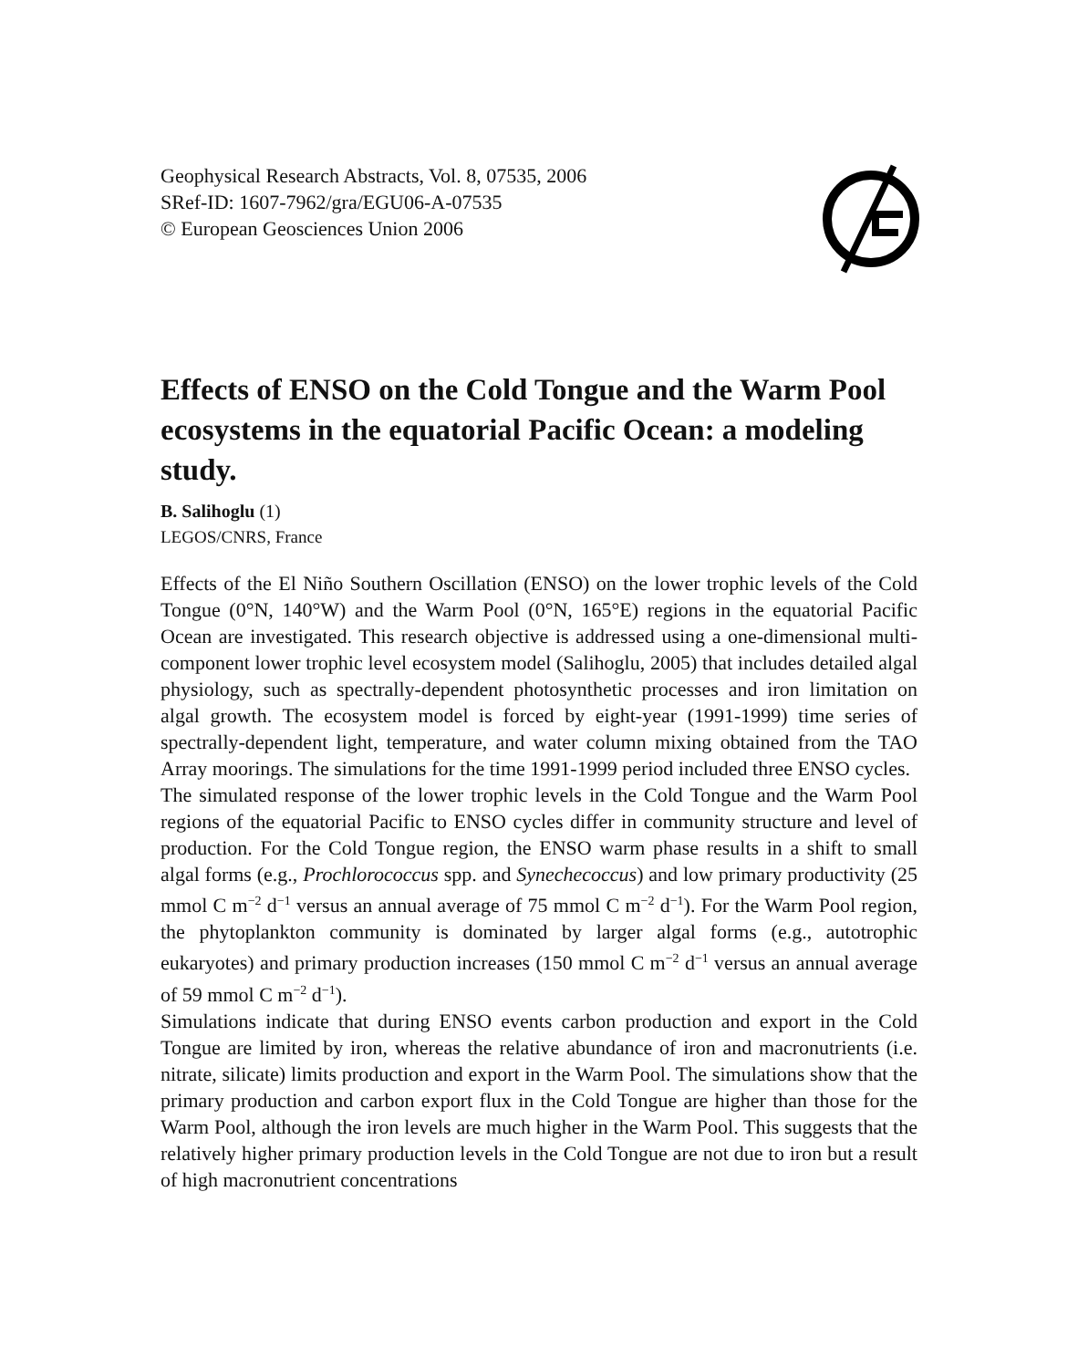Geophysical Research Abstracts, Vol. 8, 07535, 2006
SRef-ID: 1607-7962/gra/EGU06-A-07535
© European Geosciences Union 2006
Effects of ENSO on the Cold Tongue and the Warm Pool ecosystems in the equatorial Pacific Ocean: a modeling study.
B. Salihoglu (1)
LEGOS/CNRS, France
Effects of the El Niño Southern Oscillation (ENSO) on the lower trophic levels of the Cold Tongue (0°N, 140°W) and the Warm Pool (0°N, 165°E) regions in the equatorial Pacific Ocean are investigated. This research objective is addressed using a one-dimensional multi-component lower trophic level ecosystem model (Salihoglu, 2005) that includes detailed algal physiology, such as spectrally-dependent photosynthetic processes and iron limitation on algal growth. The ecosystem model is forced by eight-year (1991-1999) time series of spectrally-dependent light, temperature, and water column mixing obtained from the TAO Array moorings. The simulations for the time 1991-1999 period included three ENSO cycles.
The simulated response of the lower trophic levels in the Cold Tongue and the Warm Pool regions of the equatorial Pacific to ENSO cycles differ in community structure and level of production. For the Cold Tongue region, the ENSO warm phase results in a shift to small algal forms (e.g., Prochlorococcus spp. and Synechecoccus) and low primary productivity (25 mmol C m<sup>−2</sup> d<sup>−1</sup> versus an annual average of 75 mmol C m<sup>−2</sup> d<sup>−1</sup>). For the Warm Pool region, the phytoplankton community is dominated by larger algal forms (e.g., autotrophic eukaryotes) and primary production increases (150 mmol C m<sup>−2</sup> d<sup>−1</sup> versus an annual average of 59 mmol C m<sup>−2</sup> d<sup>−1</sup>).
Simulations indicate that during ENSO events carbon production and export in the Cold Tongue are limited by iron, whereas the relative abundance of iron and macronutrients (i.e. nitrate, silicate) limits production and export in the Warm Pool. The simulations show that the primary production and carbon export flux in the Cold Tongue are higher than those for the Warm Pool, although the iron levels are much higher in the Warm Pool. This suggests that the relatively higher primary production levels in the Cold Tongue are not due to iron but a result of high macronutrient concentrations